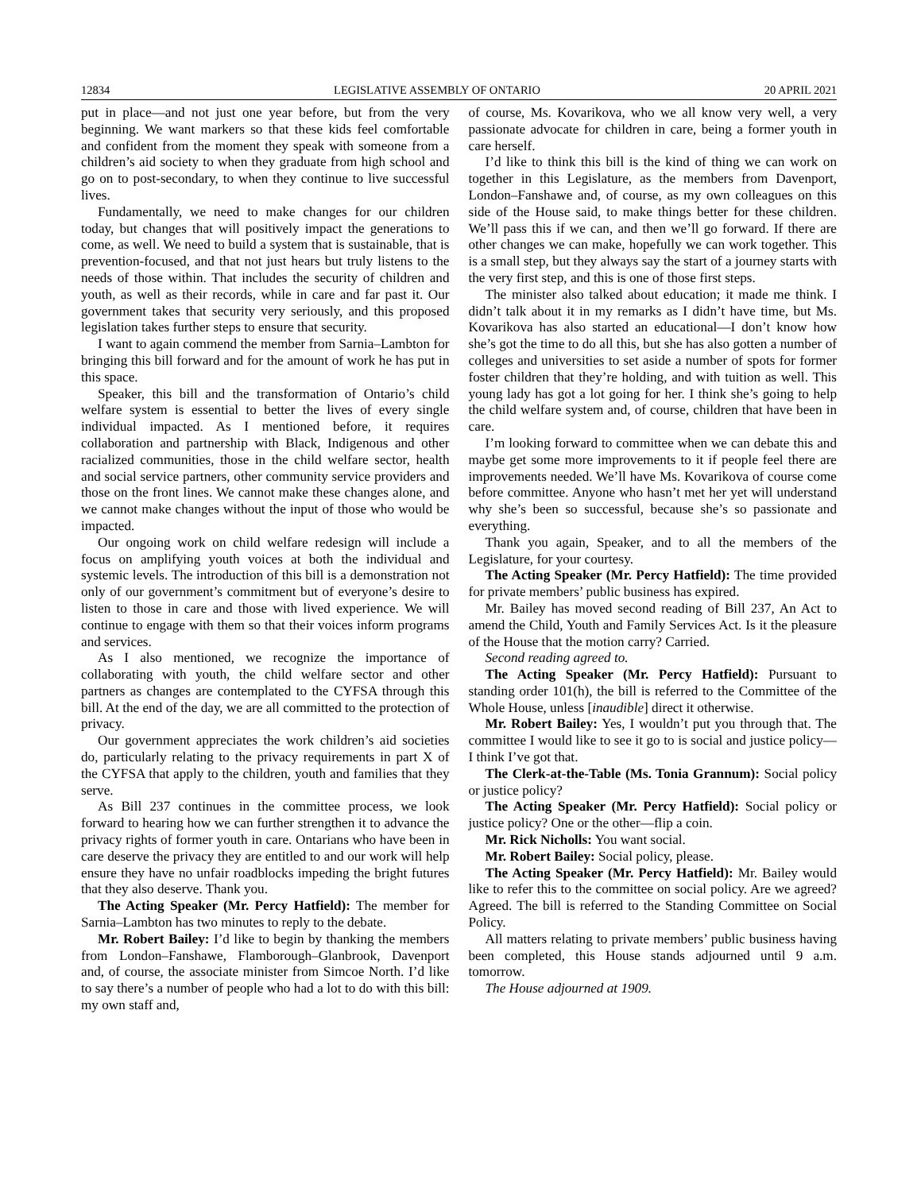12834 LEGISLATIVE ASSEMBLY OF ONTARIO 20 APRIL 2021
put in place—and not just one year before, but from the very beginning. We want markers so that these kids feel comfortable and confident from the moment they speak with someone from a children’s aid society to when they graduate from high school and go on to post-secondary, to when they continue to live successful lives.
Fundamentally, we need to make changes for our children today, but changes that will positively impact the generations to come, as well. We need to build a system that is sustainable, that is prevention-focused, and that not just hears but truly listens to the needs of those within. That includes the security of children and youth, as well as their records, while in care and far past it. Our government takes that security very seriously, and this proposed legislation takes further steps to ensure that security.
I want to again commend the member from Sarnia–Lambton for bringing this bill forward and for the amount of work he has put in this space.
Speaker, this bill and the transformation of Ontario’s child welfare system is essential to better the lives of every single individual impacted. As I mentioned before, it requires collaboration and partnership with Black, Indigenous and other racialized communities, those in the child welfare sector, health and social service partners, other community service providers and those on the front lines. We cannot make these changes alone, and we cannot make changes without the input of those who would be impacted.
Our ongoing work on child welfare redesign will include a focus on amplifying youth voices at both the individual and systemic levels. The introduction of this bill is a demonstration not only of our government’s commitment but of everyone’s desire to listen to those in care and those with lived experience. We will continue to engage with them so that their voices inform programs and services.
As I also mentioned, we recognize the importance of collaborating with youth, the child welfare sector and other partners as changes are contemplated to the CYFSA through this bill. At the end of the day, we are all committed to the protection of privacy.
Our government appreciates the work children’s aid societies do, particularly relating to the privacy requirements in part X of the CYFSA that apply to the children, youth and families that they serve.
As Bill 237 continues in the committee process, we look forward to hearing how we can further strengthen it to advance the privacy rights of former youth in care. Ontarians who have been in care deserve the privacy they are entitled to and our work will help ensure they have no unfair roadblocks impeding the bright futures that they also deserve. Thank you.
The Acting Speaker (Mr. Percy Hatfield): The member for Sarnia–Lambton has two minutes to reply to the debate.
Mr. Robert Bailey: I’d like to begin by thanking the members from London–Fanshawe, Flamborough–Glanbrook, Davenport and, of course, the associate minister from Simcoe North. I’d like to say there’s a number of people who had a lot to do with this bill: my own staff and,
of course, Ms. Kovarikova, who we all know very well, a very passionate advocate for children in care, being a former youth in care herself.
I’d like to think this bill is the kind of thing we can work on together in this Legislature, as the members from Davenport, London–Fanshawe and, of course, as my own colleagues on this side of the House said, to make things better for these children. We’ll pass this if we can, and then we’ll go forward. If there are other changes we can make, hopefully we can work together. This is a small step, but they always say the start of a journey starts with the very first step, and this is one of those first steps.
The minister also talked about education; it made me think. I didn’t talk about it in my remarks as I didn’t have time, but Ms. Kovarikova has also started an educational—I don’t know how she’s got the time to do all this, but she has also gotten a number of colleges and universities to set aside a number of spots for former foster children that they’re holding, and with tuition as well. This young lady has got a lot going for her. I think she’s going to help the child welfare system and, of course, children that have been in care.
I’m looking forward to committee when we can debate this and maybe get some more improvements to it if people feel there are improvements needed. We’ll have Ms. Kovarikova of course come before committee. Anyone who hasn’t met her yet will understand why she’s been so successful, because she’s so passionate and everything.
Thank you again, Speaker, and to all the members of the Legislature, for your courtesy.
The Acting Speaker (Mr. Percy Hatfield): The time provided for private members’ public business has expired.
Mr. Bailey has moved second reading of Bill 237, An Act to amend the Child, Youth and Family Services Act. Is it the pleasure of the House that the motion carry? Carried.
Second reading agreed to.
The Acting Speaker (Mr. Percy Hatfield): Pursuant to standing order 101(h), the bill is referred to the Committee of the Whole House, unless [inaudible] direct it otherwise.
Mr. Robert Bailey: Yes, I wouldn’t put you through that. The committee I would like to see it go to is social and justice policy—I think I’ve got that.
The Clerk-at-the-Table (Ms. Tonia Grannum): Social policy or justice policy?
The Acting Speaker (Mr. Percy Hatfield): Social policy or justice policy? One or the other—flip a coin.
Mr. Rick Nicholls: You want social.
Mr. Robert Bailey: Social policy, please.
The Acting Speaker (Mr. Percy Hatfield): Mr. Bailey would like to refer this to the committee on social policy. Are we agreed? Agreed. The bill is referred to the Standing Committee on Social Policy.
All matters relating to private members’ public business having been completed, this House stands adjourned until 9 a.m. tomorrow.
The House adjourned at 1909.